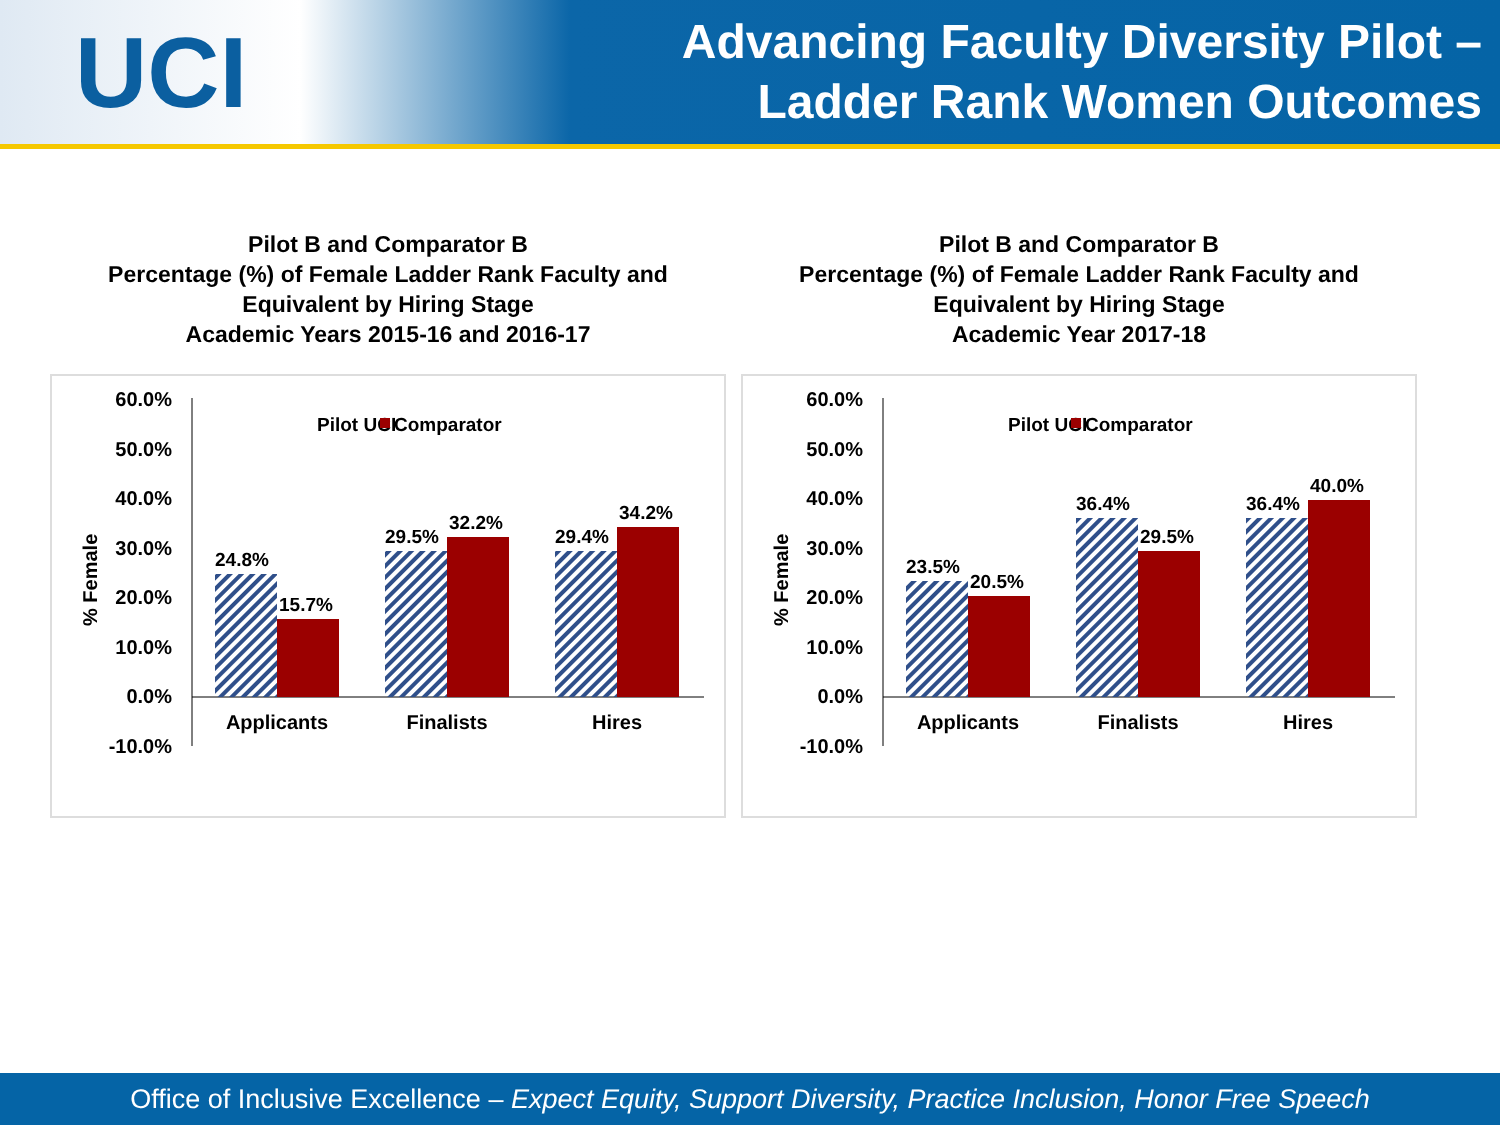UCI
Advancing Faculty Diversity Pilot –
Ladder Rank Women Outcomes
Pilot B and Comparator B
Percentage (%) of Female Ladder Rank Faculty and Equivalent by Hiring Stage
Academic Years 2015-16 and 2016-17
60.0%
50.0%
40.0%
30.0%
20.0%
10.0%
0.0%
-10.0%
% Female
24.8%
15.7%
29.5%
32.2%
29.4%
34.2%
Pilot UCI
Comparator
Applicants
Finalists
Hires
Pilot B and Comparator B
Percentage (%) of Female Ladder Rank Faculty and Equivalent by Hiring Stage
Academic Year 2017-18
60.0%
50.0%
40.0%
30.0%
20.0%
10.0%
0.0%
-10.0%
% Female
23.5%
20.5%
36.4%
29.5%
36.4%
40.0%
Pilot UCI
Comparator
Applicants
Finalists
Hires
Office of Inclusive Excellence – Expect Equity, Support Diversity, Practice Inclusion, Honor Free Speech